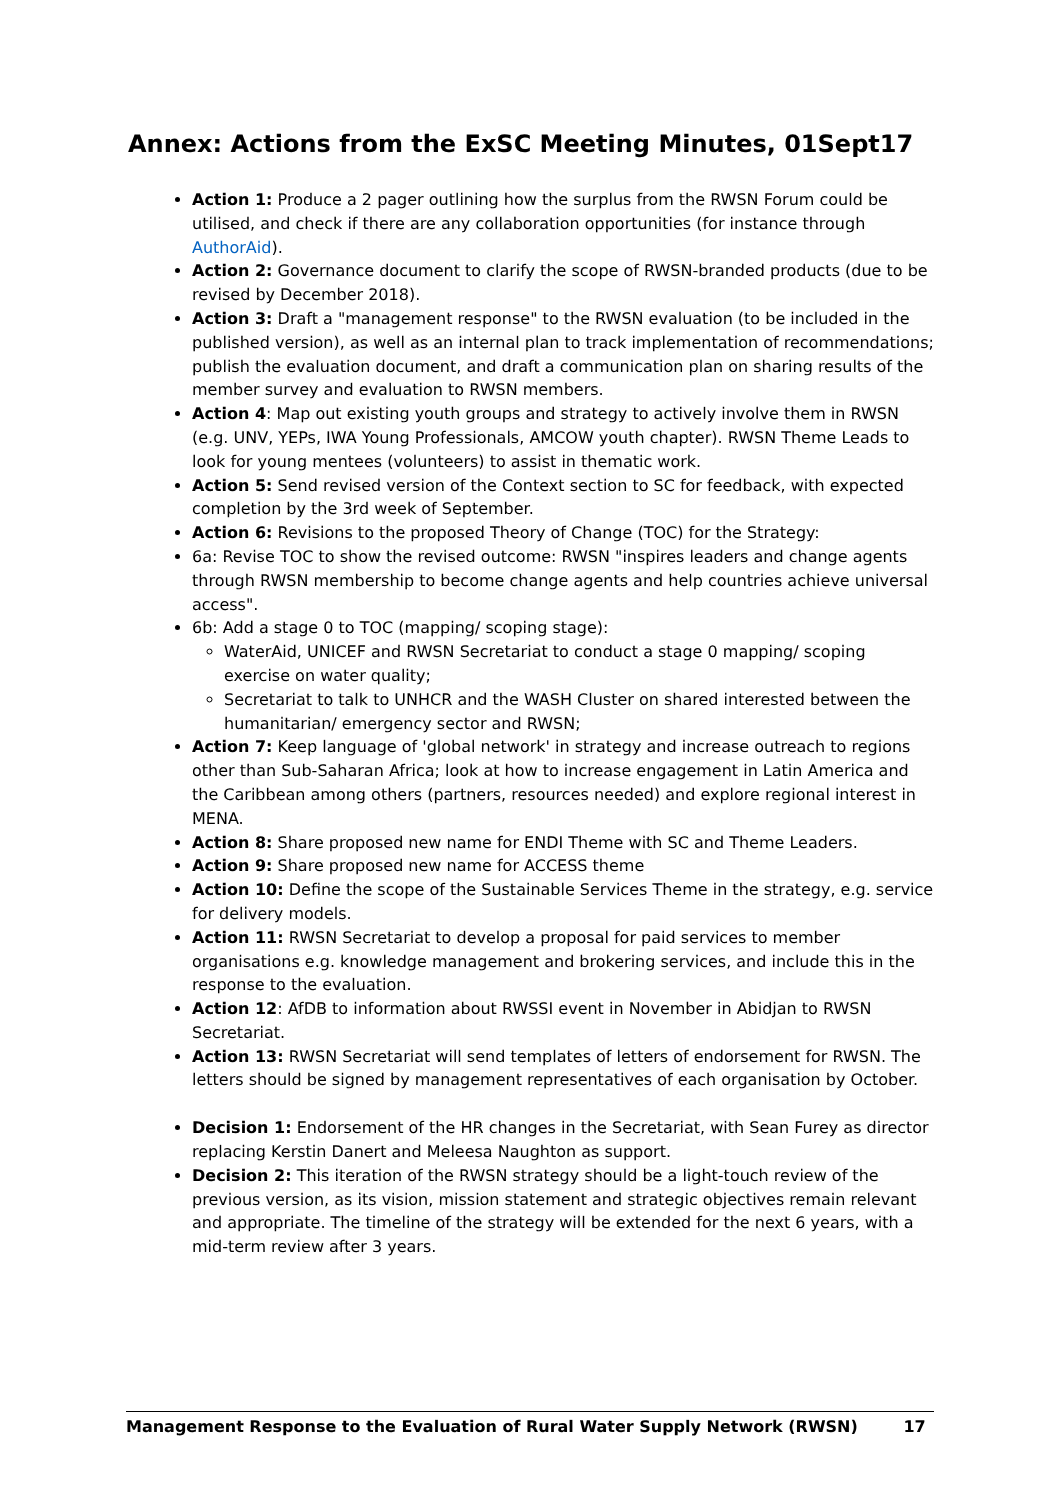Annex: Actions from the ExSC Meeting Minutes, 01Sept17
Action 1: Produce a 2 pager outlining how the surplus from the RWSN Forum could be utilised, and check if there are any collaboration opportunities (for instance through AuthorAid).
Action 2: Governance document to clarify the scope of RWSN-branded products (due to be revised by December 2018).
Action 3: Draft a "management response" to the RWSN evaluation (to be included in the published version), as well as an internal plan to track implementation of recommendations; publish the evaluation document, and draft a communication plan on sharing results of the member survey and evaluation to RWSN members.
Action 4: Map out existing youth groups and strategy to actively involve them in RWSN (e.g. UNV, YEPs, IWA Young Professionals, AMCOW youth chapter). RWSN Theme Leads to look for young mentees (volunteers) to assist in thematic work.
Action 5: Send revised version of the Context section to SC for feedback, with expected completion by the 3rd week of September.
Action 6: Revisions to the proposed Theory of Change (TOC) for the Strategy:
6a: Revise TOC to show the revised outcome: RWSN "inspires leaders and change agents through RWSN membership to become change agents and help countries achieve universal access".
6b: Add a stage 0 to TOC (mapping/ scoping stage):
WaterAid, UNICEF and RWSN Secretariat to conduct a stage 0 mapping/ scoping exercise on water quality;
Secretariat to talk to UNHCR and the WASH Cluster on shared interested between the humanitarian/ emergency sector and RWSN;
Action 7: Keep language of 'global network' in strategy and increase outreach to regions other than Sub-Saharan Africa; look at how to increase engagement in Latin America and the Caribbean among others (partners, resources needed) and explore regional interest in MENA.
Action 8: Share proposed new name for ENDI Theme with SC and Theme Leaders.
Action 9: Share proposed new name for ACCESS theme
Action 10: Define the scope of the Sustainable Services Theme in the strategy, e.g. service for delivery models.
Action 11: RWSN Secretariat to develop a proposal for paid services to member organisations e.g. knowledge management and brokering services, and include this in the response to the evaluation.
Action 12: AfDB to information about RWSSI event in November in Abidjan to RWSN Secretariat.
Action 13: RWSN Secretariat will send templates of letters of endorsement for RWSN. The letters should be signed by management representatives of each organisation by October.
Decision 1: Endorsement of the HR changes in the Secretariat, with Sean Furey as director replacing Kerstin Danert and Meleesa Naughton as support.
Decision 2: This iteration of the RWSN strategy should be a light-touch review of the previous version, as its vision, mission statement and strategic objectives remain relevant and appropriate. The timeline of the strategy will be extended for the next 6 years, with a mid-term review after 3 years.
Management Response to the Evaluation of Rural Water Supply Network (RWSN) 17